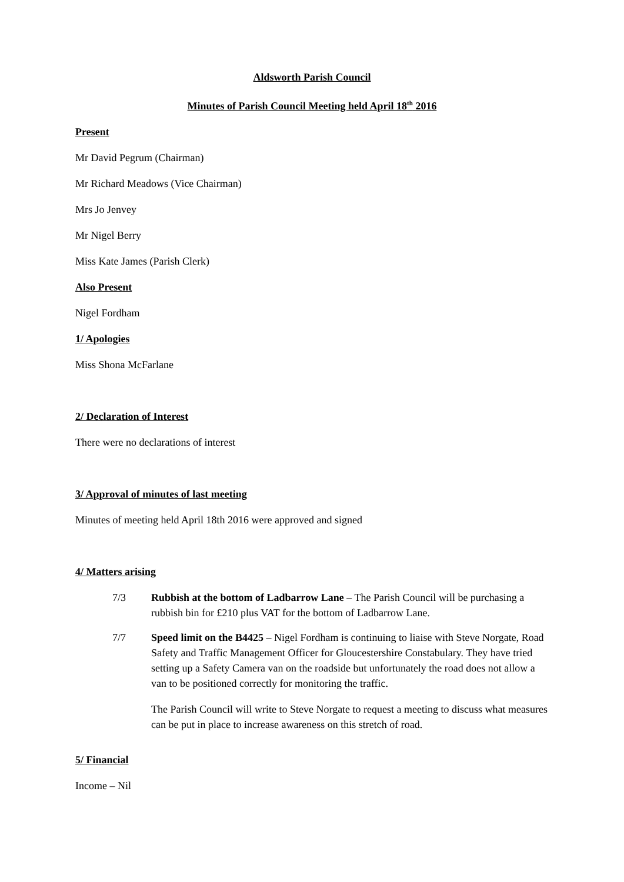Aldsworth Parish Council
Minutes of Parish Council Meeting held April 18<sup>th</sup> 2016
Present
Mr David Pegrum (Chairman)
Mr Richard Meadows (Vice Chairman)
Mrs Jo Jenvey
Mr Nigel Berry
Miss Kate James (Parish Clerk)
Also Present
Nigel Fordham
1/ Apologies
Miss Shona McFarlane
2/ Declaration of Interest
There were no declarations of interest
3/ Approval of minutes of last meeting
Minutes of meeting held April 18th 2016 were approved and signed
4/ Matters arising
7/3 Rubbish at the bottom of Ladbarrow Lane – The Parish Council will be purchasing a rubbish bin for £210 plus VAT for the bottom of Ladbarrow Lane.
7/7 Speed limit on the B4425 – Nigel Fordham is continuing to liaise with Steve Norgate, Road Safety and Traffic Management Officer for Gloucestershire Constabulary. They have tried setting up a Safety Camera van on the roadside but unfortunately the road does not allow a van to be positioned correctly for monitoring the traffic.
The Parish Council will write to Steve Norgate to request a meeting to discuss what measures can be put in place to increase awareness on this stretch of road.
5/ Financial
Income – Nil